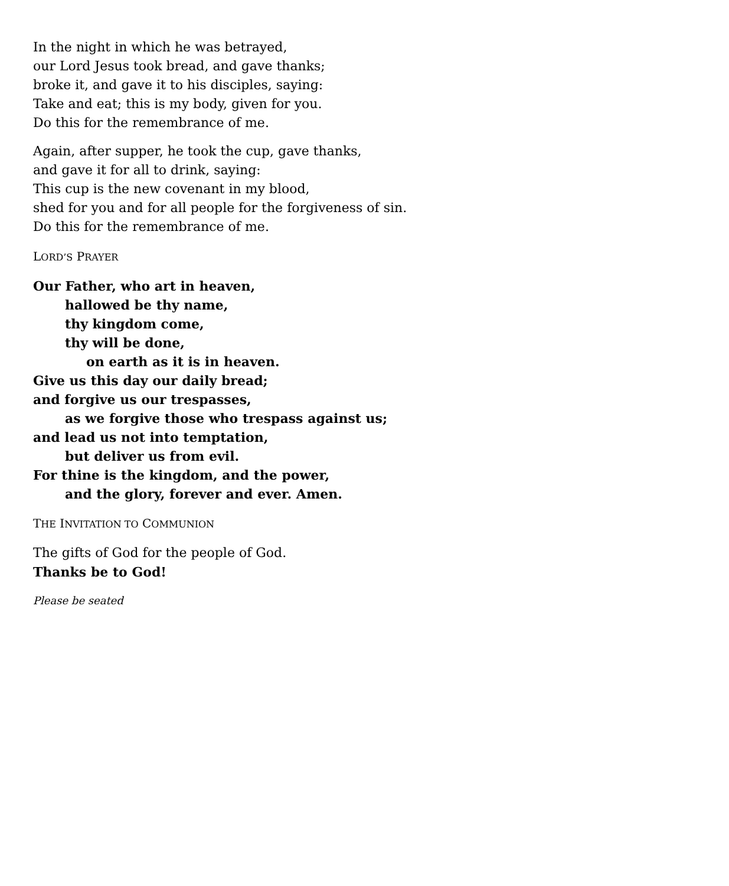In the night in which he was betrayed,
our Lord Jesus took bread, and gave thanks;
broke it, and gave it to his disciples, saying:
Take and eat; this is my body, given for you.
Do this for the remembrance of me.
Again, after supper, he took the cup, gave thanks,
and gave it for all to drink, saying:
This cup is the new covenant in my blood,
shed for you and for all people for the forgiveness of sin.
Do this for the remembrance of me.
LORD’S PRAYER
Our Father, who art in heaven,
hallowed be thy name,
thy kingdom come,
thy will be done,
on earth as it is in heaven.
Give us this day our daily bread;
and forgive us our trespasses,
as we forgive those who trespass against us;
and lead us not into temptation,
but deliver us from evil.
For thine is the kingdom, and the power,
and the glory, forever and ever. Amen.
THE INVITATION TO COMMUNION
The gifts of God for the people of God.
Thanks be to God!
Please be seated